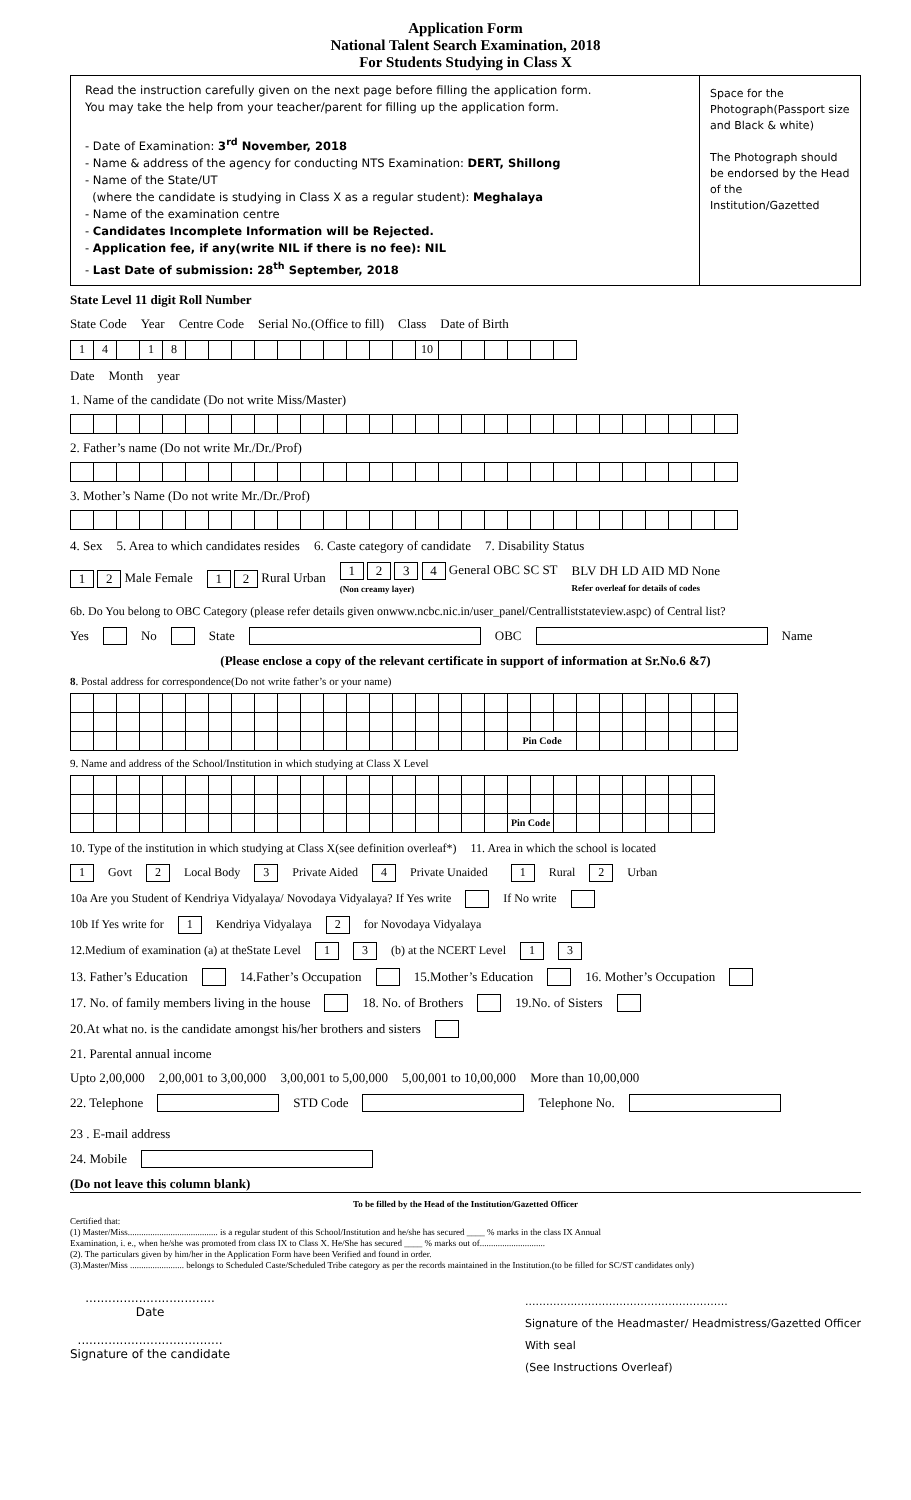Application Form
National Talent Search Examination, 2018
For Students Studying in Class X
Read the instruction carefully given on the next page before filling the application form.
You may take the help from your teacher/parent for filling up the application form.
- Date of Examination: 3<sup>rd</sup> November, 2018
- Name & address of the agency for conducting NTS Examination: DERT, Shillong
- Name of the State/UT
(where the candidate is studying in Class X as a regular student): Meghalaya
- Name of the examination centre
- Candidates Incomplete Information will be Rejected.
- Application fee, if any(write NIL if there is no fee): NIL
- Last Date of submission: 28<sup>th</sup> September, 2018
Space for the Photograph(Passport size and Black & white)
The Photograph should be endorsed by the Head of the Institution/Gazetted
State Level 11 digit Roll Number
State Code Year Centre Code Serial No.(Office to fill) Class Date of Birth
| 1 | 4 | | 1 | 8 | | | | | | | | | | | 10 | | | | | | |
Date Month year
1. Name of the candidate (Do not write Miss/Master)
2. Father’s name (Do not write Mr./Dr./Prof)
3. Mother’s Name (Do not write Mr./Dr./Prof)
4. Sex 5. Area to which candidates resides 6. Caste category of candidate 7. Disability Status
1 2 Male Female 1 2 Rural Urban 1 2 3 4 General OBC SC ST
(Non creamy layer) BLV DH LD AID MD None
Refer overleaf for details of codes
6b. Do You belong to OBC Category (please refer details given onwww.ncbc.nic.in/user_panel/Centralliststateview.aspc) of Central list?
Yes No State OBC Name
(Please enclose a copy of the relevant certificate in support of information at Sr.No.6 &7)
8. Postal address for correspondence(Do not write father’s or your name)
| | | | | | | | | | | | | | | | | | | | Pin Code | | | | | | | | | |
9. Name and address of the School/Institution in which studying at Class X Level
| | | | | | | | | | | | | | | | | | | | Pin Code | | | | | | | | |
10. Type of the institution in which studying at Class X(see definition overleaf*) 11. Area in which the school is located
1 Govt 2 Local Body 3 Private Aided 4 Private Unaided 1 Rural 2 Urban
10a Are you Student of Kendriya Vidyalaya/ Novodaya Vidyalaya? If Yes write If No write
10b If Yes write for 1 Kendriya Vidyalaya 2 for Novodaya Vidyalaya
12.Medium of examination (a) at theState Level 1 3 (b) at the NCERT Level 1 3
13. Father’s Education 14.Father’s Occupation 15.Mother’s Education 16. Mother’s Occupation
17. No. of family members living in the house 18. No. of Brothers 19.No. of Sisters
20.At what no. is the candidate amongst his/her brothers and sisters
21. Parental annual income
Upto 2,00,000 2,00,001 to 3,00,000 3,00,001 to 5,00,000 5,00,001 to 10,00,000 More than 10,00,000
22. Telephone STD Code Telephone No. 23 . E-mail address
24. Mobile
(Do not leave this column blank)
To be filled by the Head of the Institution/Gazetted Officer
Certified that:
(1) Master/Miss........................................ is a regular student of this School/Institution and he/she has secured ____ % marks in the class IX Annual
Examination, i. e., when he/she was promoted from class IX to Class X. He/She has secured ____ % marks out of.............................
(2). The particulars given by him/her in the Application Form have been Verified and found in order.
(3).Master/Miss ........................ belongs to Scheduled Caste/Scheduled Tribe category as per the records maintained in the Institution.(to be filled for SC/ST candidates only)
..................................
Date
......................................
Signature of the candidate
..........................................................
Signature of the Headmaster/ Headmistress/Gazetted Officer
With seal
(See Instructions Overleaf)